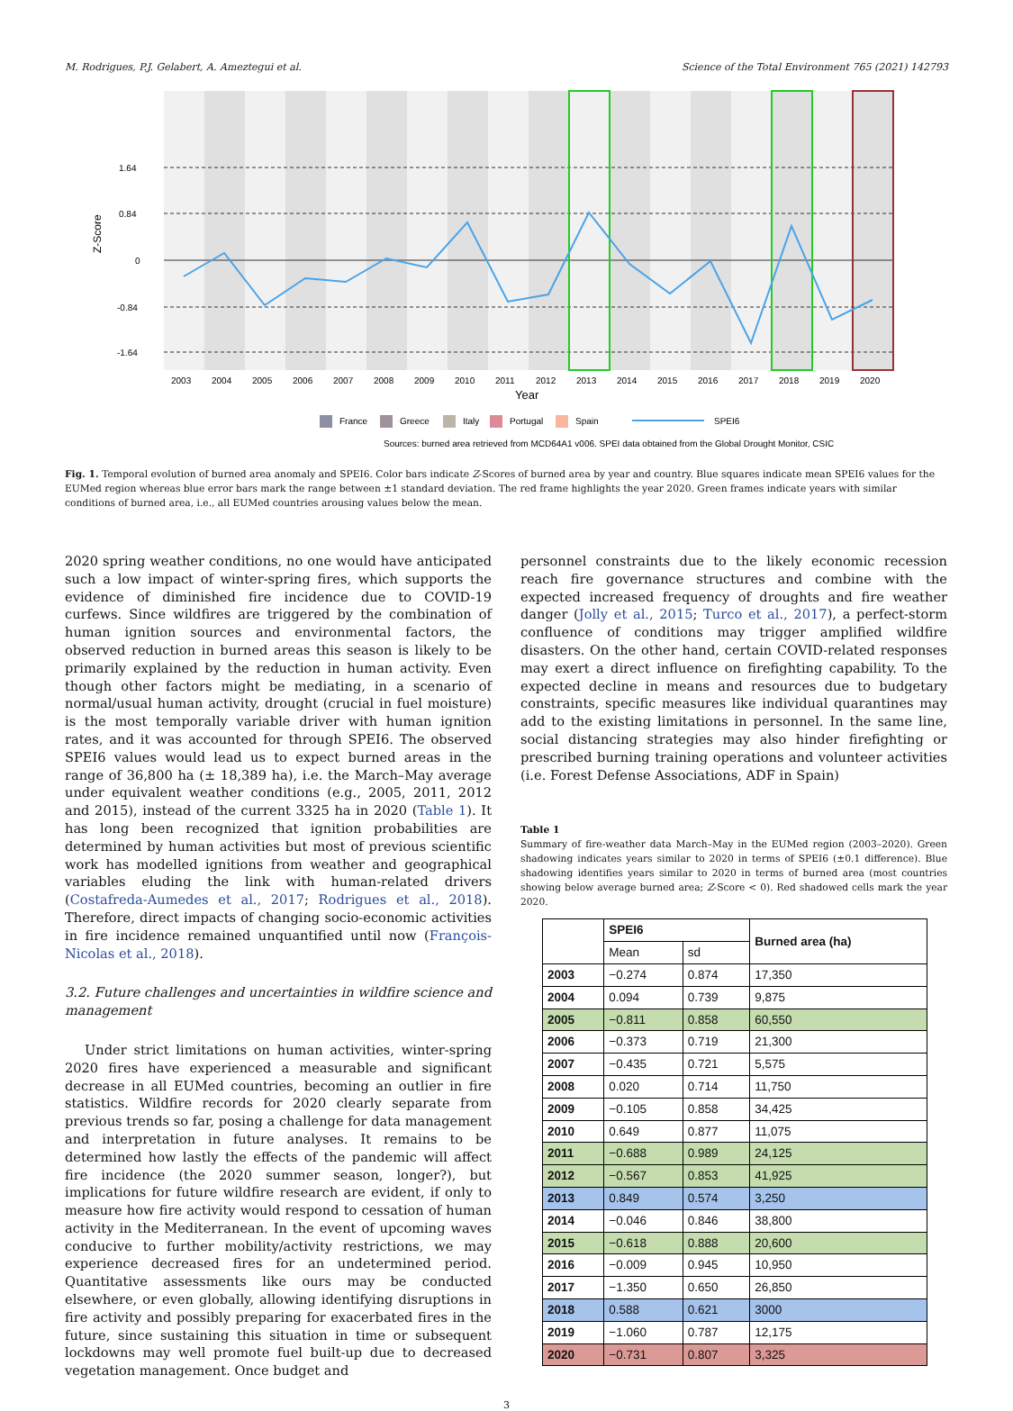M. Rodrigues, P.J. Gelabert, A. Ameztegui et al. Science of the Total Environment 765 (2021) 142793
1.64
0.84
0
-0.84
-1.64
2003
2004
2005
2006
2007
2008
2009
2010
2011
2012
2013
2014
2015
2016
2017
2018
2019
2020
Year
Z-Score
France
Greece
Italy
Portugal
Spain
SPEI6
Sources: burned area retrieved from MCD64A1 v006. SPEI data obtained from the Global Drought Monitor, CSIC
Fig. 1. Temporal evolution of burned area anomaly and SPEI6. Color bars indicate Z-Scores of burned area by year and country. Blue squares indicate mean SPEI6 values for the EUMed region whereas blue error bars mark the range between ±1 standard deviation. The red frame highlights the year 2020. Green frames indicate years with similar conditions of burned area, i.e., all EUMed countries arousing values below the mean.
2020 spring weather conditions, no one would have anticipated such a low impact of winter-spring fires, which supports the evidence of diminished fire incidence due to COVID-19 curfews. Since wildfires are triggered by the combination of human ignition sources and environmental factors, the observed reduction in burned areas this season is likely to be primarily explained by the reduction in human activity. Even though other factors might be mediating, in a scenario of normal/usual human activity, drought (crucial in fuel moisture) is the most temporally variable driver with human ignition rates, and it was accounted for through SPEI6. The observed SPEI6 values would lead us to expect burned areas in the range of 36,800 ha (± 18,389 ha), i.e. the March–May average under equivalent weather conditions (e.g., 2005, 2011, 2012 and 2015), instead of the current 3325 ha in 2020 (Table 1). It has long been recognized that ignition probabilities are determined by human activities but most of previous scientific work has modelled ignitions from weather and geographical variables eluding the link with human-related drivers (Costafreda-Aumedes et al., 2017; Rodrigues et al., 2018). Therefore, direct impacts of changing socio-economic activities in fire incidence remained unquantified until now (François-Nicolas et al., 2018).
3.2. Future challenges and uncertainties in wildfire science and management
Under strict limitations on human activities, winter-spring 2020 fires have experienced a measurable and significant decrease in all EUMed countries, becoming an outlier in fire statistics. Wildfire records for 2020 clearly separate from previous trends so far, posing a challenge for data management and interpretation in future analyses. It remains to be determined how lastly the effects of the pandemic will affect fire incidence (the 2020 summer season, longer?), but implications for future wildfire research are evident, if only to measure how fire activity would respond to cessation of human activity in the Mediterranean. In the event of upcoming waves conducive to further mobility/activity restrictions, we may experience decreased fires for an undetermined period. Quantitative assessments like ours may be conducted elsewhere, or even globally, allowing identifying disruptions in fire activity and possibly preparing for exacerbated fires in the future, since sustaining this situation in time or subsequent lockdowns may well promote fuel built-up due to decreased vegetation management. Once budget and
personnel constraints due to the likely economic recession reach fire governance structures and combine with the expected increased frequency of droughts and fire weather danger (Jolly et al., 2015; Turco et al., 2017), a perfect-storm confluence of conditions may trigger amplified wildfire disasters. On the other hand, certain COVID-related responses may exert a direct influence on firefighting capability. To the expected decline in means and resources due to budgetary constraints, specific measures like individual quarantines may add to the existing limitations in personnel. In the same line, social distancing strategies may also hinder firefighting or prescribed burning training operations and volunteer activities (i.e. Forest Defense Associations, ADF in Spain)
Table 1
Summary of fire-weather data March–May in the EUMed region (2003–2020). Green shadowing indicates years similar to 2020 in terms of SPEI6 (±0.1 difference). Blue shadowing identifies years similar to 2020 in terms of burned area (most countries showing below average burned area; Z-Score < 0). Red shadowed cells mark the year 2020.
| | SPEI6 | | Burned area (ha) |
| --- | --- | --- | --- |
| | Mean | sd | |
| 2003 | −0.274 | 0.874 | 17,350 |
| 2004 | 0.094 | 0.739 | 9,875 |
| 2005 | −0.811 | 0.858 | 60,550 |
| 2006 | −0.373 | 0.719 | 21,300 |
| 2007 | −0.435 | 0.721 | 5,575 |
| 2008 | 0.020 | 0.714 | 11,750 |
| 2009 | −0.105 | 0.858 | 34,425 |
| 2010 | 0.649 | 0.877 | 11,075 |
| 2011 | −0.688 | 0.989 | 24,125 |
| 2012 | −0.567 | 0.853 | 41,925 |
| 2013 | 0.849 | 0.574 | 3,250 |
| 2014 | −0.046 | 0.846 | 38,800 |
| 2015 | −0.618 | 0.888 | 20,600 |
| 2016 | −0.009 | 0.945 | 10,950 |
| 2017 | −1.350 | 0.650 | 26,850 |
| 2018 | 0.588 | 0.621 | 3000 |
| 2019 | −1.060 | 0.787 | 12,175 |
| 2020 | −0.731 | 0.807 | 3,325 |
3